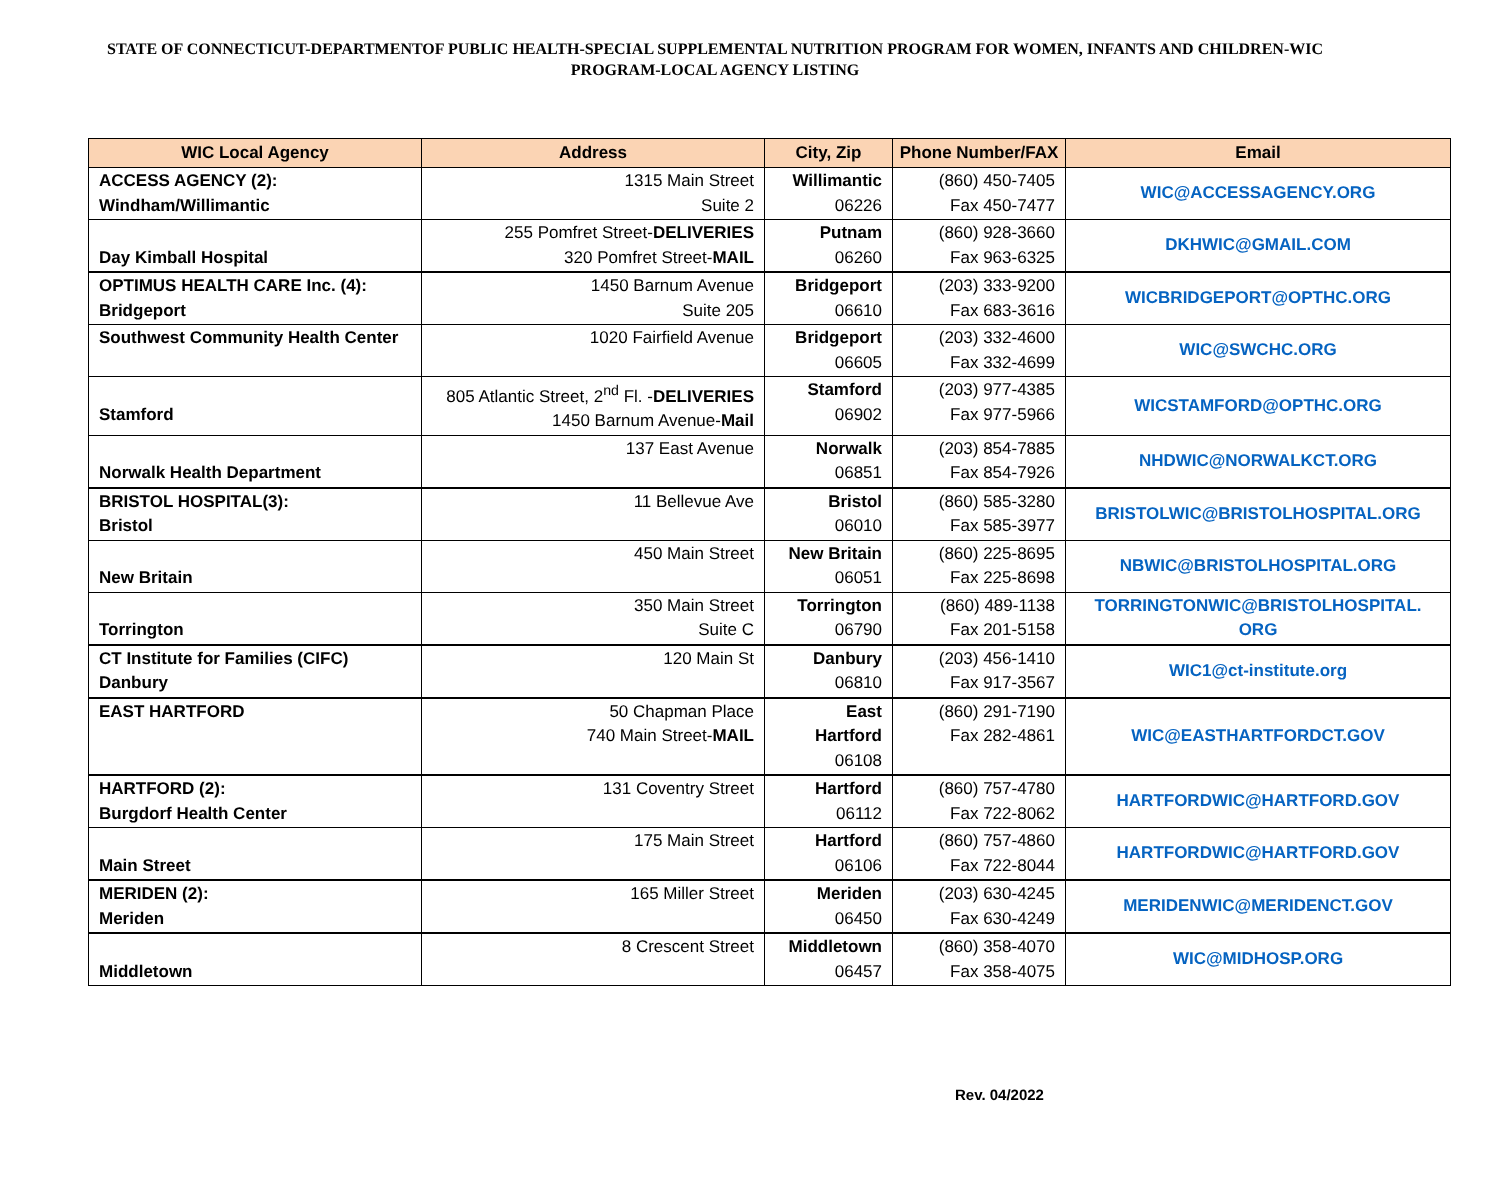STATE OF CONNECTICUT-DEPARTMENTOF PUBLIC HEALTH-SPECIAL SUPPLEMENTAL NUTRITION PROGRAM FOR WOMEN, INFANTS AND CHILDREN-WIC PROGRAM-LOCAL AGENCY LISTING
| WIC Local Agency | Address | City, Zip | Phone Number/FAX | Email |
| --- | --- | --- | --- | --- |
| ACCESS AGENCY (2): Windham/Willimantic | 1315 Main Street Suite 2 | Willimantic 06226 | (860) 450-7405 Fax 450-7477 | WIC@ACCESSAGENCY.ORG |
| Day Kimball Hospital | 255 Pomfret Street- DELIVERIES 320 Pomfret Street- MAIL | Putnam 06260 | (860) 928-3660 Fax 963-6325 | DKHWIC@GMAIL.COM |
| OPTIMUS HEALTH CARE Inc. (4): Bridgeport | 1450 Barnum Avenue Suite 205 | Bridgeport 06610 | (203) 333-9200 Fax 683-3616 | WICBRIDGEPORT@OPTHC.ORG |
| Southwest Community Health Center | 1020 Fairfield Avenue | Bridgeport 06605 | (203) 332-4600 Fax 332-4699 | WIC@SWCHC.ORG |
| Stamford | 805 Atlantic Street, 2<sup>nd</sup> Fl. - DELIVERIES 1450 Barnum Avenue- Mail | Stamford 06902 | (203) 977-4385 Fax 977-5966 | WICSTAMFORD@OPTHC.ORG |
| Norwalk Health Department | 137 East Avenue | Norwalk 06851 | (203) 854-7885 Fax 854-7926 | NHDWIC@NORWALKCT.ORG |
| BRISTOL HOSPITAL(3): Bristol | 11 Bellevue Ave | Bristol 06010 | (860) 585-3280 Fax 585-3977 | BRISTOLWIC@BRISTOLHOSPITAL.ORG |
| New Britain | 450 Main Street | New Britain 06051 | (860) 225-8695 Fax 225-8698 | NBWIC@BRISTOLHOSPITAL.ORG |
| Torrington | 350 Main Street Suite C | Torrington 06790 | (860) 489-1138 Fax 201-5158 | TORRINGTONWIC@BRISTOLHOSPITAL. ORG |
| CT Institute for Families (CIFC) Danbury | 120 Main St | Danbury 06810 | (203) 456-1410 Fax 917-3567 | WIC1@ct-institute.org |
| EAST HARTFORD | 50 Chapman Place 740 Main Street- MAIL | East Hartford 06108 | (860) 291-7190 Fax 282-4861 | WIC@EASTHARTFORDCT.GOV |
| HARTFORD (2): Burgdorf Health Center | 131 Coventry Street | Hartford 06112 | (860) 757-4780 Fax 722-8062 | HARTFORDWIC@HARTFORD.GOV |
| Main Street | 175 Main Street | Hartford 06106 | (860) 757-4860 Fax 722-8044 | HARTFORDWIC@HARTFORD.GOV |
| MERIDEN (2): Meriden | 165 Miller Street | Meriden 06450 | (203) 630-4245 Fax 630-4249 | MERIDENWIC@MERIDENCT.GOV |
| Middletown | 8 Crescent Street | Middletown 06457 | (860) 358-4070 Fax 358-4075 | WIC@MIDHOSP.ORG |
Rev. 04/2022